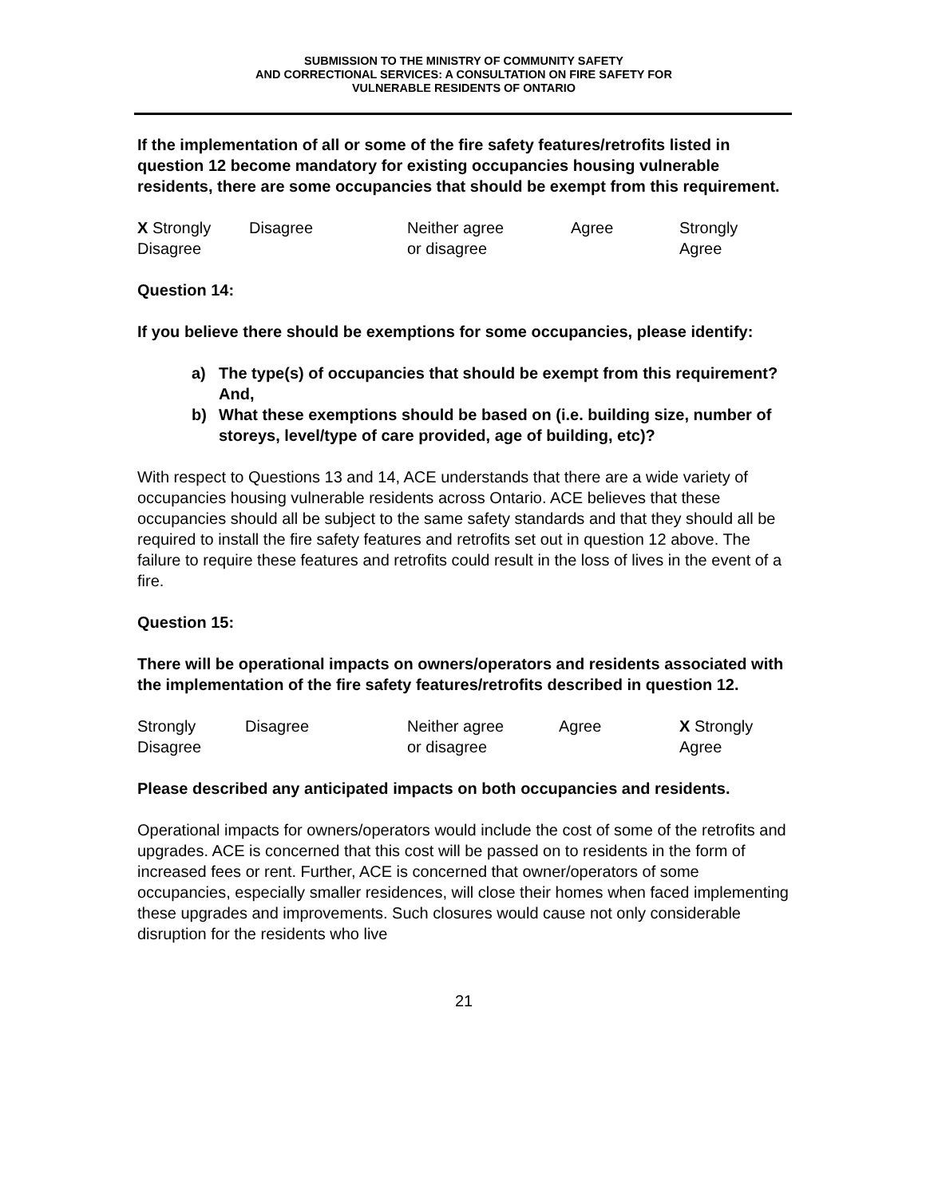SUBMISSION TO THE MINISTRY OF COMMUNITY SAFETY
AND CORRECTIONAL SERVICES: A CONSULTATION ON FIRE SAFETY FOR
VULNERABLE RESIDENTS OF ONTARIO
If the implementation of all or some of the fire safety features/retrofits listed in question 12 become mandatory for existing occupancies housing vulnerable residents, there are some occupancies that should be exempt from this requirement.
| X Strongly Disagree | Disagree | Neither agree or disagree | Agree | Strongly Agree |
Question 14:
If you believe there should be exemptions for some occupancies, please identify:
a) The type(s) of occupancies that should be exempt from this requirement? And,
b) What these exemptions should be based on (i.e. building size, number of storeys, level/type of care provided, age of building, etc)?
With respect to Questions 13 and 14, ACE understands that there are a wide variety of occupancies housing vulnerable residents across Ontario. ACE believes that these occupancies should all be subject to the same safety standards and that they should all be required to install the fire safety features and retrofits set out in question 12 above. The failure to require these features and retrofits could result in the loss of lives in the event of a fire.
Question 15:
There will be operational impacts on owners/operators and residents associated with the implementation of the fire safety features/retrofits described in question 12.
| Strongly Disagree | Disagree | Neither agree or disagree | Agree | X Strongly Agree |
Please described any anticipated impacts on both occupancies and residents.
Operational impacts for owners/operators would include the cost of some of the retrofits and upgrades. ACE is concerned that this cost will be passed on to residents in the form of increased fees or rent. Further, ACE is concerned that owner/operators of some occupancies, especially smaller residences, will close their homes when faced implementing these upgrades and improvements. Such closures would cause not only considerable disruption for the residents who live
21